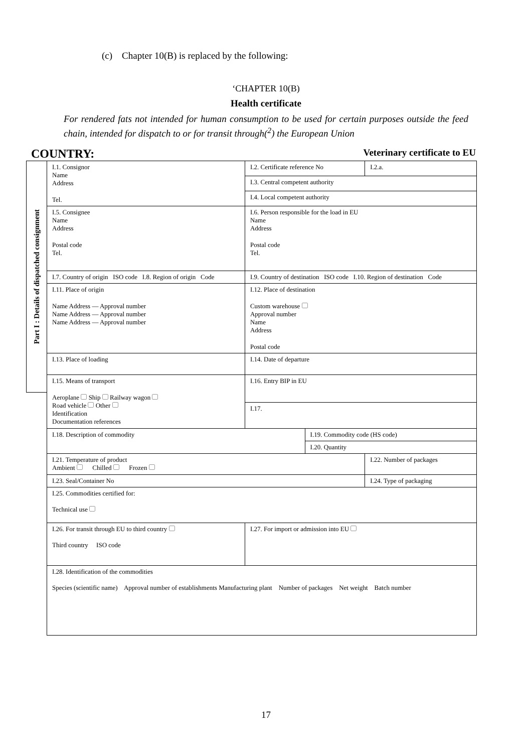(c) Chapter 10(B) is replaced by the following:
‘CHAPTER 10(B)
Health certificate
For rendered fats not intended for human consumption to be used for certain purposes outside the feed chain, intended for dispatch to or for transit through(<sup>2</sup>) the European Union
COUNTRY: Veterinary certificate to EU
Part I : Details of dispatched consignment
| I.1. Consignor Name Address Tel. | I.2. Certificate reference No | | I.2.a. |
| | I.3. Central competent authority | | |
| | I.4. Local competent authority | | |
| I.5. Consignee Name Address Postal code Tel. | I.6. Person responsible for the load in EU Name Address Postal code Tel. | | |
| I.7. Country of origin ISO code I.8. Region of origin Code | I.9. Country of destination ISO code I.10. Region of destination Code | | |
| I.11. Place of origin Name Address — Approval number Name Address — Approval number Name Address — Approval number | I.12. Place of destination Custom warehouse Approval number Name Address Postal code | | |
| I.13. Place of loading | I.14. Date of departure | | |
| I.15. Means of transport Aeroplane Ship Railway wagon Road vehicle Other Identification Documentation references | I.16. Entry BIP in EU | | |
| | I.17. | | |
| I.18. Description of commodity | | I.19. Commodity code (HS code) | |
| | | I.20. Quantity | |
| I.21. Temperature of product Ambient Chilled Frozen | | | I.22. Number of packages |
| I.23. Seal/Container No | | | I.24. Type of packaging |
| I.25. Commodities certified for: Technical use | | | |
| I.26. For transit through EU to third country Third country ISO code | I.27. For import or admission into EU | | |
| I.28. Identification of the commodities Species (scientific name) Approval number of establishments Manufacturing plant Number of packages Net weight Batch number | | | |
17